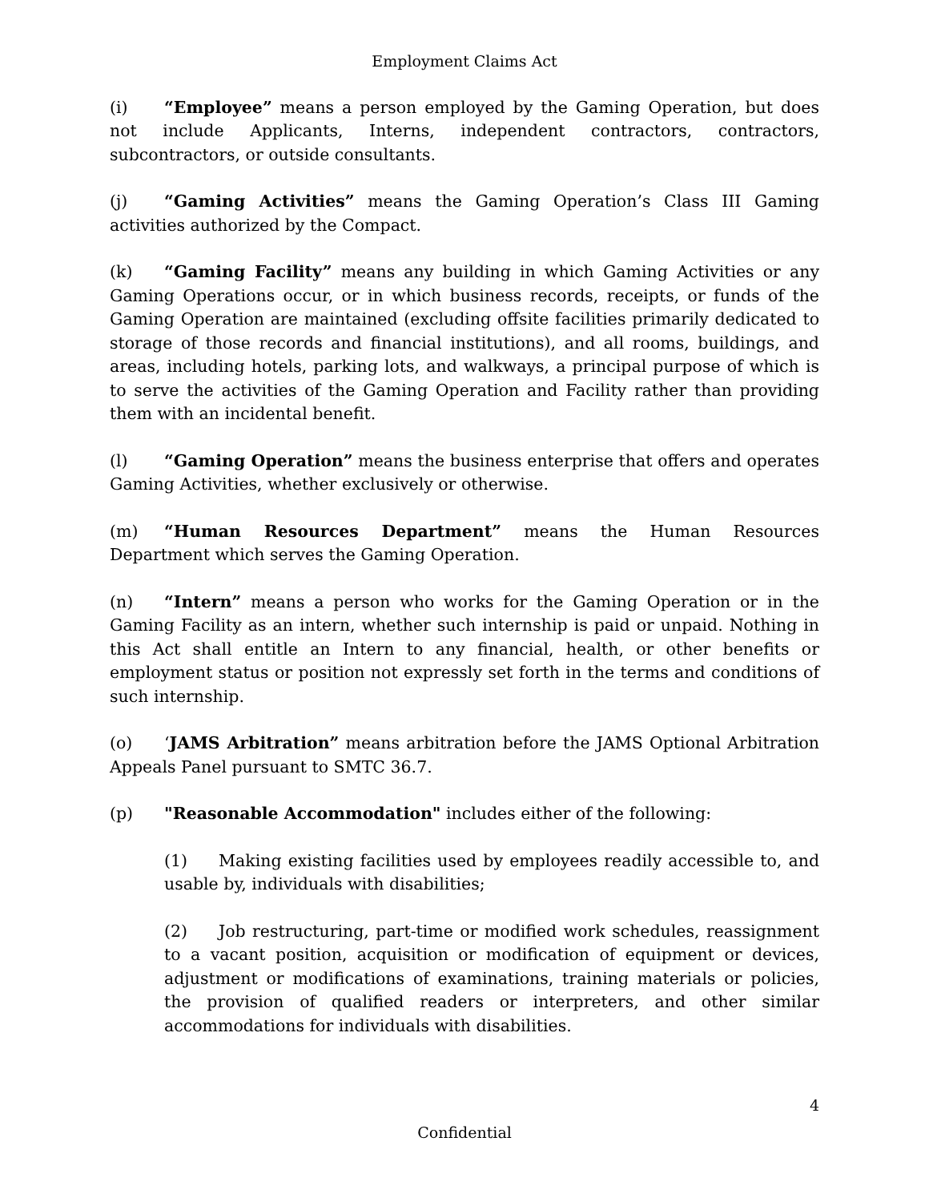Employment Claims Act
(i) “Employee” means a person employed by the Gaming Operation, but does not include Applicants, Interns, independent contractors, contractors, subcontractors, or outside consultants.
(j) “Gaming Activities” means the Gaming Operation’s Class III Gaming activities authorized by the Compact.
(k) “Gaming Facility” means any building in which Gaming Activities or any Gaming Operations occur, or in which business records, receipts, or funds of the Gaming Operation are maintained (excluding offsite facilities primarily dedicated to storage of those records and financial institutions), and all rooms, buildings, and areas, including hotels, parking lots, and walkways, a principal purpose of which is to serve the activities of the Gaming Operation and Facility rather than providing them with an incidental benefit.
(l) “Gaming Operation” means the business enterprise that offers and operates Gaming Activities, whether exclusively or otherwise.
(m) “Human Resources Department” means the Human Resources Department which serves the Gaming Operation.
(n) “Intern” means a person who works for the Gaming Operation or in the Gaming Facility as an intern, whether such internship is paid or unpaid. Nothing in this Act shall entitle an Intern to any financial, health, or other benefits or employment status or position not expressly set forth in the terms and conditions of such internship.
(o) ‘JAMS Arbitration” means arbitration before the JAMS Optional Arbitration Appeals Panel pursuant to SMTC 36.7.
(p) "Reasonable Accommodation" includes either of the following:
(1) Making existing facilities used by employees readily accessible to, and usable by, individuals with disabilities;
(2) Job restructuring, part-time or modified work schedules, reassignment to a vacant position, acquisition or modification of equipment or devices, adjustment or modifications of examinations, training materials or policies, the provision of qualified readers or interpreters, and other similar accommodations for individuals with disabilities.
4
Confidential